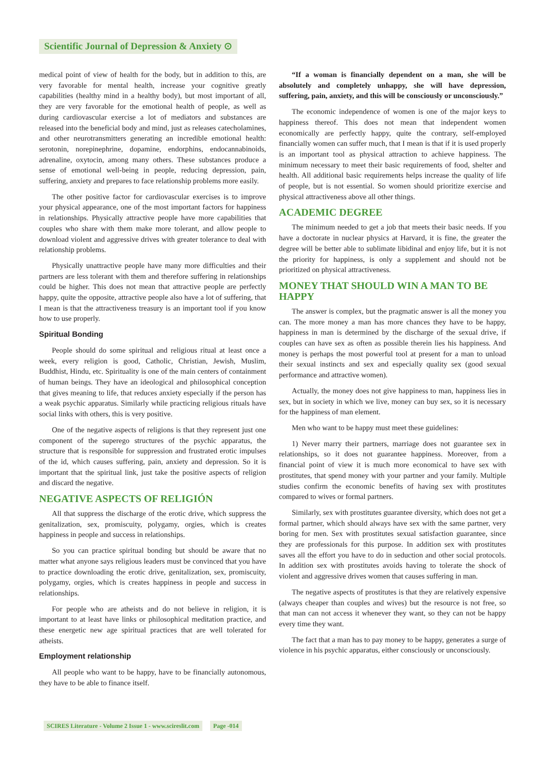Scientific Journal of Depression & Anxiety ⊙
medical point of view of health for the body, but in addition to this, are very favorable for mental health, increase your cognitive greatly capabilities (healthy mind in a healthy body), but most important of all, they are very favorable for the emotional health of people, as well as during cardiovascular exercise a lot of mediators and substances are released into the beneficial body and mind, just as releases catecholamines, and other neurotransmitters generating an incredible emotional health: serotonin, norepinephrine, dopamine, endorphins, endocannabinoids, adrenaline, oxytocin, among many others. These substances produce a sense of emotional well-being in people, reducing depression, pain, suffering, anxiety and prepares to face relationship problems more easily.
The other positive factor for cardiovascular exercises is to improve your physical appearance, one of the most important factors for happiness in relationships. Physically attractive people have more capabilities that couples who share with them make more tolerant, and allow people to download violent and aggressive drives with greater tolerance to deal with relationship problems.
Physically unattractive people have many more difficulties and their partners are less tolerant with them and therefore suffering in relationships could be higher. This does not mean that attractive people are perfectly happy, quite the opposite, attractive people also have a lot of suffering, that I mean is that the attractiveness treasury is an important tool if you know how to use properly.
Spiritual Bonding
People should do some spiritual and religious ritual at least once a week, every religion is good, Catholic, Christian, Jewish, Muslim, Buddhist, Hindu, etc. Spirituality is one of the main centers of containment of human beings. They have an ideological and philosophical conception that gives meaning to life, that reduces anxiety especially if the person has a weak psychic apparatus. Similarly while practicing religious rituals have social links with others, this is very positive.
One of the negative aspects of religions is that they represent just one component of the superego structures of the psychic apparatus, the structure that is responsible for suppression and frustrated erotic impulses of the id, which causes suffering, pain, anxiety and depression. So it is important that the spiritual link, just take the positive aspects of religion and discard the negative.
NEGATIVE ASPECTS OF RELIGIÓN
All that suppress the discharge of the erotic drive, which suppress the genitalization, sex, promiscuity, polygamy, orgies, which is creates happiness in people and success in relationships.
So you can practice spiritual bonding but should be aware that no matter what anyone says religious leaders must be convinced that you have to practice downloading the erotic drive, genitalization, sex, promiscuity, polygamy, orgies, which is creates happiness in people and success in relationships.
For people who are atheists and do not believe in religion, it is important to at least have links or philosophical meditation practice, and these energetic new age spiritual practices that are well tolerated for atheists.
Employment relationship
All people who want to be happy, have to be financially autonomous, they have to be able to finance itself.
“If a woman is financially dependent on a man, she will be absolutely and completely unhappy, she will have depression, suffering, pain, anxiety, and this will be consciously or unconsciously.”
The economic independence of women is one of the major keys to happiness thereof. This does not mean that independent women economically are perfectly happy, quite the contrary, self-employed financially women can suffer much, that I mean is that if it is used properly is an important tool as physical attraction to achieve happiness. The minimum necessary to meet their basic requirements of food, shelter and health. All additional basic requirements helps increase the quality of life of people, but is not essential. So women should prioritize exercise and physical attractiveness above all other things.
ACADEMIC DEGREE
The minimum needed to get a job that meets their basic needs. If you have a doctorate in nuclear physics at Harvard, it is fine, the greater the degree will be better able to sublimate libidinal and enjoy life, but it is not the priority for happiness, is only a supplement and should not be prioritized on physical attractiveness.
MONEY THAT SHOULD WIN A MAN TO BE HAPPY
The answer is complex, but the pragmatic answer is all the money you can. The more money a man has more chances they have to be happy, happiness in man is determined by the discharge of the sexual drive, if couples can have sex as often as possible therein lies his happiness. And money is perhaps the most powerful tool at present for a man to unload their sexual instincts and sex and especially quality sex (good sexual performance and attractive women).
Actually, the money does not give happiness to man, happiness lies in sex, but in society in which we live, money can buy sex, so it is necessary for the happiness of man element.
Men who want to be happy must meet these guidelines:
1) Never marry their partners, marriage does not guarantee sex in relationships, so it does not guarantee happiness. Moreover, from a financial point of view it is much more economical to have sex with prostitutes, that spend money with your partner and your family. Multiple studies confirm the economic benefits of having sex with prostitutes compared to wives or formal partners.
Similarly, sex with prostitutes guarantee diversity, which does not get a formal partner, which should always have sex with the same partner, very boring for men. Sex with prostitutes sexual satisfaction guarantee, since they are professionals for this purpose. In addition sex with prostitutes saves all the effort you have to do in seduction and other social protocols. In addition sex with prostitutes avoids having to tolerate the shock of violent and aggressive drives women that causes suffering in man.
The negative aspects of prostitutes is that they are relatively expensive (always cheaper than couples and wives) but the resource is not free, so that man can not access it whenever they want, so they can not be happy every time they want.
The fact that a man has to pay money to be happy, generates a surge of violence in his psychic apparatus, either consciously or unconsciously.
SCIRES Literature - Volume 2 Issue 1 - www.scireslit.com Page -014